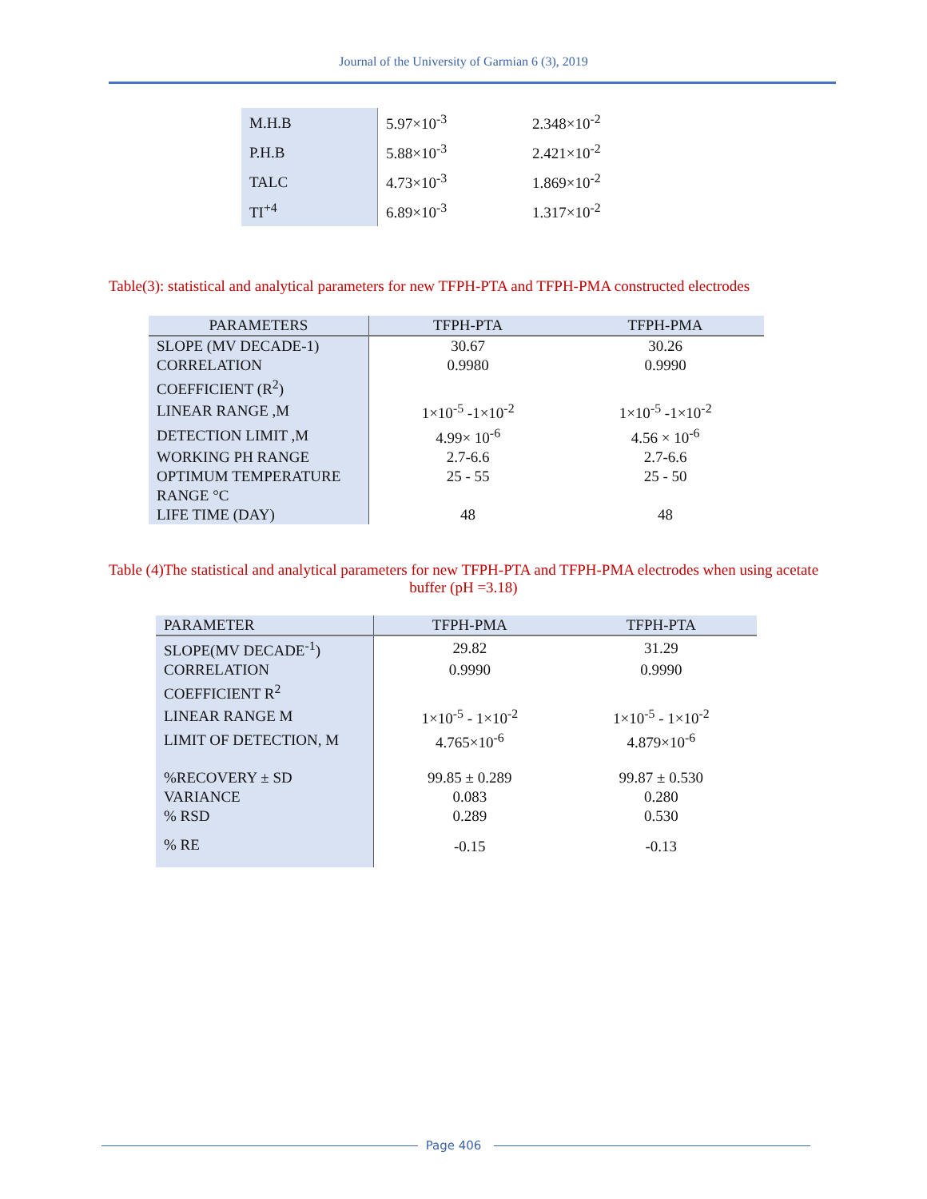Journal of the University of Garmian 6 (3), 2019
| M.H.B | 5.97×10<sup>-3</sup> | 2.348×10<sup>-2</sup> |
| P.H.B | 5.88×10<sup>-3</sup> | 2.421×10<sup>-2</sup> |
| TALC | 4.73×10<sup>-3</sup> | 1.869×10<sup>-2</sup> |
| TI<sup>+4</sup> | 6.89×10<sup>-3</sup> | 1.317×10<sup>-2</sup> |
Table(3): statistical and analytical parameters for new TFPH-PTA and TFPH-PMA constructed electrodes
| PARAMETERS | TFPH-PTA | TFPH-PMA |
| --- | --- | --- |
| SLOPE (MV DECADE-1) | 30.67 | 30.26 |
| CORRELATION COEFFICIENT (R<sup>2</sup>) | 0.9980 | 0.9990 |
| LINEAR RANGE ,M | 1×10<sup>-5</sup> -1×10<sup>-2</sup> | 1×10<sup>-5</sup> -1×10<sup>-2</sup> |
| DETECTION LIMIT ,M | 4.99× 10<sup>-6</sup> | 4.56 × 10<sup>-6</sup> |
| WORKING PH RANGE | 2.7-6.6 | 2.7-6.6 |
| OPTIMUM TEMPERATURE RANGE °C | 25 - 55 | 25 - 50 |
| LIFE TIME (DAY) | 48 | 48 |
Table (4)The statistical and analytical parameters for new TFPH-PTA and TFPH-PMA electrodes when using acetate buffer (pH =3.18)
| PARAMETER | TFPH-PMA | TFPH-PTA |
| --- | --- | --- |
| SLOPE(MV DECADE<sup>-1</sup>) | 29.82 | 31.29 |
| CORRELATION COEFFICIENT R<sup>2</sup> | 0.9990 | 0.9990 |
| LINEAR RANGE M | 1×10<sup>-5</sup> - 1×10<sup>-2</sup> | 1×10<sup>-5</sup> - 1×10<sup>-2</sup> |
| LIMIT OF DETECTION, M | 4.765×10<sup>-6</sup> | 4.879×10<sup>-6</sup> |
| %RECOVERY ± SD | 99.85 ± 0.289 | 99.87 ± 0.530 |
| VARIANCE | 0.083 | 0.280 |
| % RSD | 0.289 | 0.530 |
| % RE | -0.15 | -0.13 |
Page 406